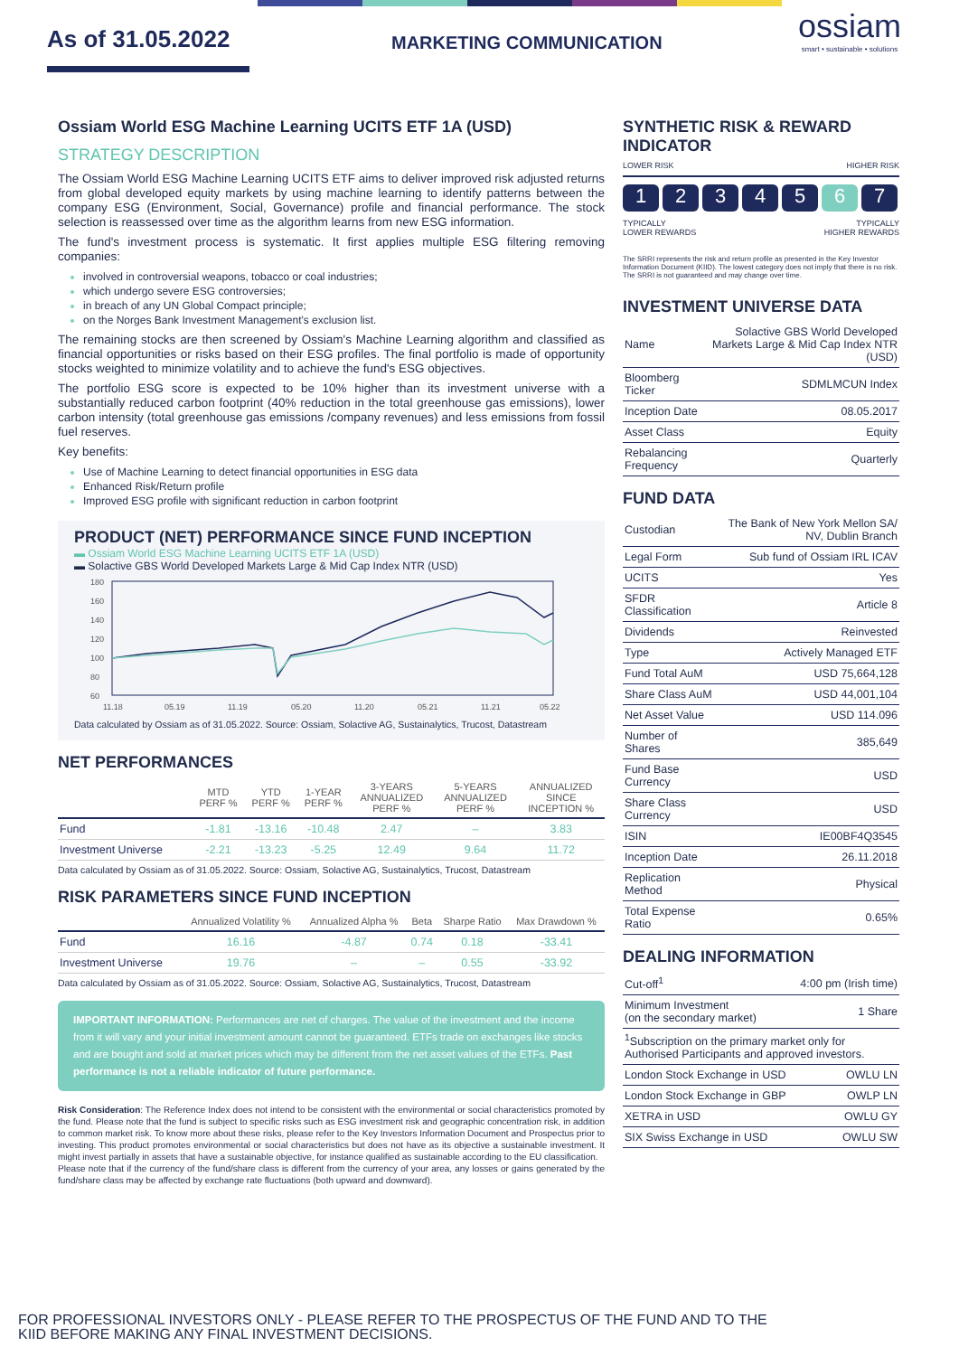As of 31.05.2022
MARKETING COMMUNICATION
ossiam
smart • sustainable • solutions
Ossiam World ESG Machine Learning UCITS ETF 1A (USD)
STRATEGY DESCRIPTION
The Ossiam World ESG Machine Learning UCITS ETF aims to deliver improved risk adjusted returns from global developed equity markets by using machine learning to identify patterns between the company ESG (Environment, Social, Governance) profile and financial performance. The stock selection is reassessed over time as the algorithm learns from new ESG information.
The fund's investment process is systematic. It first applies multiple ESG filtering removing companies:
involved in controversial weapons, tobacco or coal industries;
which undergo severe ESG controversies;
in breach of any UN Global Compact principle;
on the Norges Bank Investment Management's exclusion list.
The remaining stocks are then screened by Ossiam's Machine Learning algorithm and classified as financial opportunities or risks based on their ESG profiles. The final portfolio is made of opportunity stocks weighted to minimize volatility and to achieve the fund's ESG objectives.
The portfolio ESG score is expected to be 10% higher than its investment universe with a substantially reduced carbon footprint (40% reduction in the total greenhouse gas emissions), lower carbon intensity (total greenhouse gas emissions /company revenues) and less emissions from fossil fuel reserves.
Key benefits:
Use of Machine Learning to detect financial opportunities in ESG data
Enhanced Risk/Return profile
Improved ESG profile with significant reduction in carbon footprint
PRODUCT (NET) PERFORMANCE SINCE FUND INCEPTION
▬ Ossiam World ESG Machine Learning UCITS ETF 1A (USD)
▬ Solactive GBS World Developed Markets Large & Mid Cap Index NTR (USD)
180
160
140
120
100
80
60
11.18
05.19
11.19
05.20
11.20
05.21
11.21
05.22
Data calculated by Ossiam as of 31.05.2022. Source: Ossiam, Solactive AG, Sustainalytics, Trucost, Datastream
NET PERFORMANCES
| | MTD PERF % | YTD PERF % | 1-YEAR PERF % | 3-YEARS ANNUALIZED PERF % | 5-YEARS ANNUALIZED PERF % | ANNUALIZED SINCE INCEPTION % |
| --- | --- | --- | --- | --- | --- | --- |
| Fund | -1.81 | -13.16 | -10.48 | 2.47 | – | 3.83 |
| Investment Universe | -2.21 | -13.23 | -5.25 | 12.49 | 9.64 | 11.72 |
Data calculated by Ossiam as of 31.05.2022. Source: Ossiam, Solactive AG, Sustainalytics, Trucost, Datastream
RISK PARAMETERS SINCE FUND INCEPTION
| | Annualized Volatility % | Annualized Alpha % | Beta | Sharpe Ratio | Max Drawdown % |
| --- | --- | --- | --- | --- | --- |
| Fund | 16.16 | -4.87 | 0.74 | 0.18 | -33.41 |
| Investment Universe | 19.76 | – | – | 0.55 | -33.92 |
Data calculated by Ossiam as of 31.05.2022. Source: Ossiam, Solactive AG, Sustainalytics, Trucost, Datastream
IMPORTANT INFORMATION: Performances are net of charges. The value of the investment and the income from it will vary and your initial investment amount cannot be guaranteed. ETFs trade on exchanges like stocks and are bought and sold at market prices which may be different from the net asset values of the ETFs. Past performance is not a reliable indicator of future performance.
Risk Consideration: The Reference Index does not intend to be consistent with the environmental or social characteristics promoted by the fund. Please note that the fund is subject to specific risks such as ESG investment risk and geographic concentration risk, in addition to common market risk. To know more about these risks, please refer to the Key Investors Information Document and Prospectus prior to investing. This product promotes environmental or social characteristics but does not have as its objective a sustainable investment. It might invest partially in assets that have a sustainable objective, for instance qualified as sustainable according to the EU classification.
Please note that if the currency of the fund/share class is different from the currency of your area, any losses or gains generated by the fund/share class may be affected by exchange rate fluctuations (both upward and downward).
SYNTHETIC RISK & REWARD INDICATOR
LOWER RISK HIGHER RISK
1234567
TYPICALLY
LOWER REWARDS TYPICALLY
HIGHER REWARDS
The SRRI represents the risk and return profile as presented in the Key Investor Information Document (KIID). The lowest category does not imply that there is no risk. The SRRI is not guaranteed and may change over time.
INVESTMENT UNIVERSE DATA
| Name | Solactive GBS World Developed Markets Large & Mid Cap Index NTR (USD) |
| Bloomberg Ticker | SDMLMCUN Index |
| Inception Date | 08.05.2017 |
| Asset Class | Equity |
| Rebalancing Frequency | Quarterly |
FUND DATA
| Custodian | The Bank of New York Mellon SA/ NV, Dublin Branch |
| Legal Form | Sub fund of Ossiam IRL ICAV |
| UCITS | Yes |
| SFDR Classification | Article 8 |
| Dividends | Reinvested |
| Type | Actively Managed ETF |
| Fund Total AuM | USD 75,664,128 |
| Share Class AuM | USD 44,001,104 |
| Net Asset Value | USD 114.096 |
| Number of Shares | 385,649 |
| Fund Base Currency | USD |
| Share Class Currency | USD |
| ISIN | IE00BF4Q3545 |
| Inception Date | 26.11.2018 |
| Replication Method | Physical |
| Total Expense Ratio | 0.65% |
DEALING INFORMATION
| Cut-off<sup>1</sup> | 4:00 pm (Irish time) |
| Minimum Investment (on the secondary market) | 1 Share |
| <sup>1</sup> Subscription on the primary market only for Authorised Participants and approved investors. | |
| London Stock Exchange in USD | OWLU LN |
| London Stock Exchange in GBP | OWLP LN |
| XETRA in USD | OWLU GY |
| SIX Swiss Exchange in USD | OWLU SW |
FOR PROFESSIONAL INVESTORS ONLY - PLEASE REFER TO THE PROSPECTUS OF THE FUND AND TO THE
KIID BEFORE MAKING ANY FINAL INVESTMENT DECISIONS.